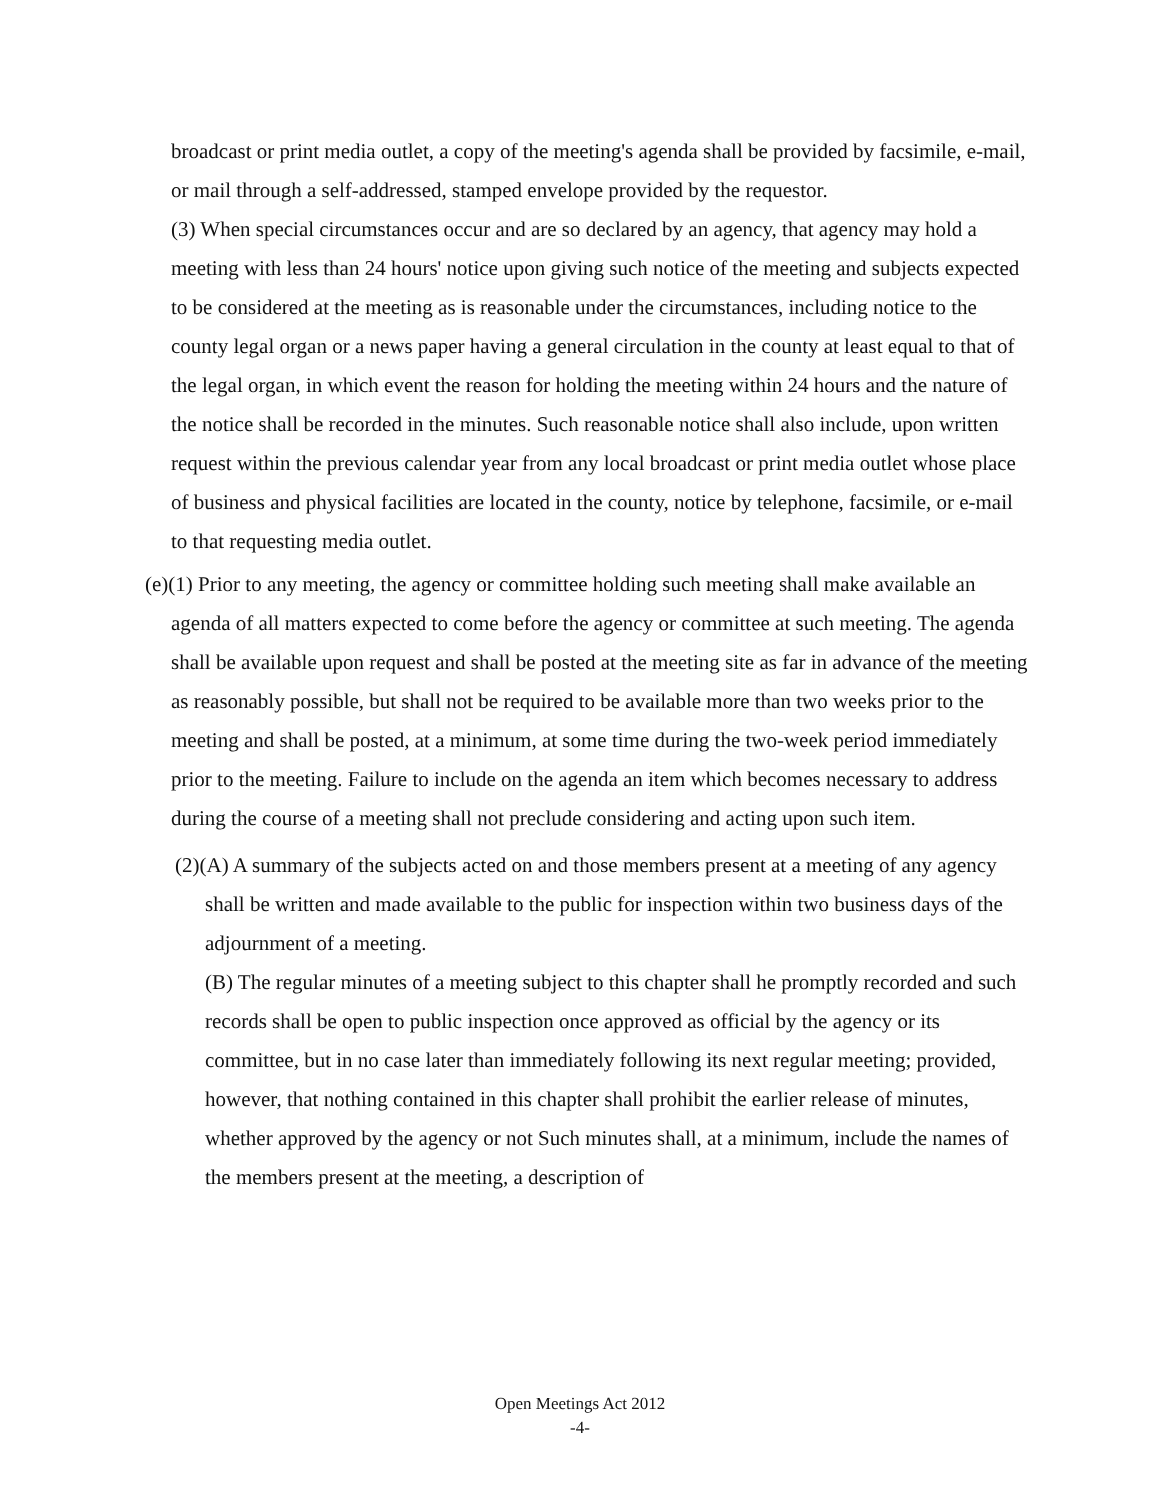broadcast or print media outlet, a copy of the meeting's agenda shall be provided by facsimile, e-mail, or mail through a self-addressed, stamped envelope provided by the requestor.
(3) When special circumstances occur and are so declared by an agency, that agency may hold a meeting with less than 24 hours' notice upon giving such notice of the meeting and subjects expected to be considered at the meeting as is reasonable under the circumstances, including notice to the county legal organ or a news paper having a general circulation in the county at least equal to that of the legal organ, in which event the reason for holding the meeting within 24 hours and the nature of the notice shall be recorded in the minutes. Such reasonable notice shall also include, upon written request within the previous calendar year from any local broadcast or print media outlet whose place of business and physical facilities are located in the county, notice by telephone, facsimile, or e-mail to that requesting media outlet.
(e)(1) Prior to any meeting, the agency or committee holding such meeting shall make available an agenda of all matters expected to come before the agency or committee at such meeting. The agenda shall be available upon request and shall be posted at the meeting site as far in advance of the meeting as reasonably possible, but shall not be required to be available more than two weeks prior to the meeting and shall be posted, at a minimum, at some time during the two-week period immediately prior to the meeting. Failure to include on the agenda an item which becomes necessary to address during the course of a meeting shall not preclude considering and acting upon such item.
(2)(A) A summary of the subjects acted on and those members present at a meeting of any agency shall be written and made available to the public for inspection within two business days of the adjournment of a meeting.
(B) The regular minutes of a meeting subject to this chapter shall he promptly recorded and such records shall be open to public inspection once approved as official by the agency or its committee, but in no case later than immediately following its next regular meeting; provided, however, that nothing contained in this chapter shall prohibit the earlier release of minutes, whether approved by the agency or not Such minutes shall, at a minimum, include the names of the members present at the meeting, a description of
Open Meetings Act 2012
-4-